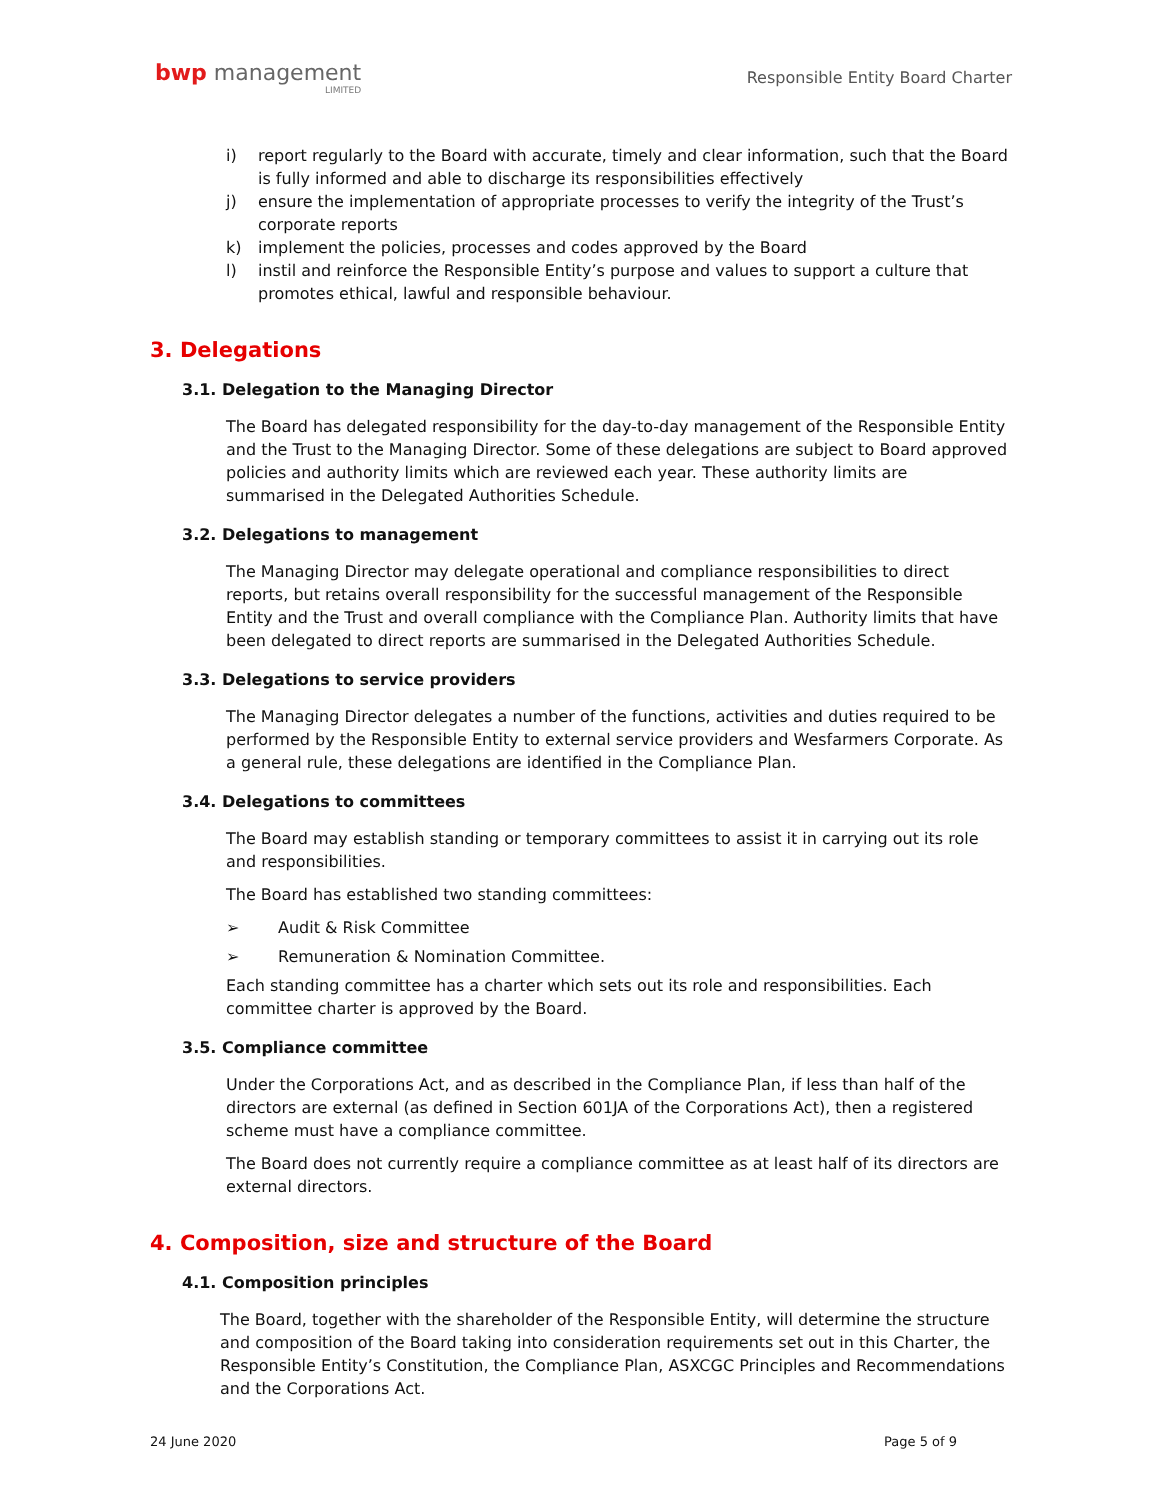bwp management
LIMITED
Responsible Entity Board Charter
i) report regularly to the Board with accurate, timely and clear information, such that the Board is fully informed and able to discharge its responsibilities effectively
j) ensure the implementation of appropriate processes to verify the integrity of the Trust’s corporate reports
k) implement the policies, processes and codes approved by the Board
l) instil and reinforce the Responsible Entity’s purpose and values to support a culture that promotes ethical, lawful and responsible behaviour.
3. Delegations
3.1. Delegation to the Managing Director
The Board has delegated responsibility for the day-to-day management of the Responsible Entity and the Trust to the Managing Director. Some of these delegations are subject to Board approved policies and authority limits which are reviewed each year. These authority limits are summarised in the Delegated Authorities Schedule.
3.2. Delegations to management
The Managing Director may delegate operational and compliance responsibilities to direct reports, but retains overall responsibility for the successful management of the Responsible Entity and the Trust and overall compliance with the Compliance Plan. Authority limits that have been delegated to direct reports are summarised in the Delegated Authorities Schedule.
3.3. Delegations to service providers
The Managing Director delegates a number of the functions, activities and duties required to be performed by the Responsible Entity to external service providers and Wesfarmers Corporate. As a general rule, these delegations are identified in the Compliance Plan.
3.4. Delegations to committees
The Board may establish standing or temporary committees to assist it in carrying out its role and responsibilities.
The Board has established two standing committees:
➢ Audit & Risk Committee
➢ Remuneration & Nomination Committee.
Each standing committee has a charter which sets out its role and responsibilities. Each committee charter is approved by the Board.
3.5. Compliance committee
Under the Corporations Act, and as described in the Compliance Plan, if less than half of the directors are external (as defined in Section 601JA of the Corporations Act), then a registered scheme must have a compliance committee.
The Board does not currently require a compliance committee as at least half of its directors are external directors.
4. Composition, size and structure of the Board
4.1. Composition principles
The Board, together with the shareholder of the Responsible Entity, will determine the structure and composition of the Board taking into consideration requirements set out in this Charter, the Responsible Entity’s Constitution, the Compliance Plan, ASXCGC Principles and Recommendations and the Corporations Act.
24 June 2020 Page 5 of 9